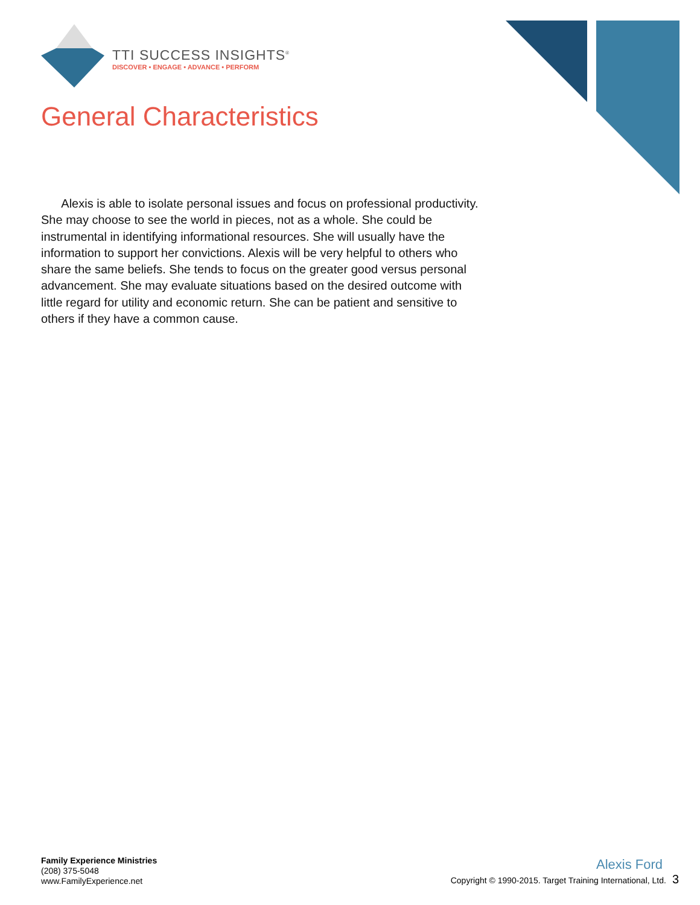TTI SUCCESS INSIGHTS<sup>®</sup>
DISCOVER • ENGAGE • ADVANCE • PERFORM
General Characteristics
Alexis is able to isolate personal issues and focus on professional productivity. She may choose to see the world in pieces, not as a whole. She could be instrumental in identifying informational resources. She will usually have the information to support her convictions. Alexis will be very helpful to others who share the same beliefs. She tends to focus on the greater good versus personal advancement. She may evaluate situations based on the desired outcome with little regard for utility and economic return. She can be patient and sensitive to others if they have a common cause.
Family Experience Ministries
(208) 375-5048
www.FamilyExperience.net
Alexis Ford
Copyright © 1990-2015. Target Training International, Ltd. 3